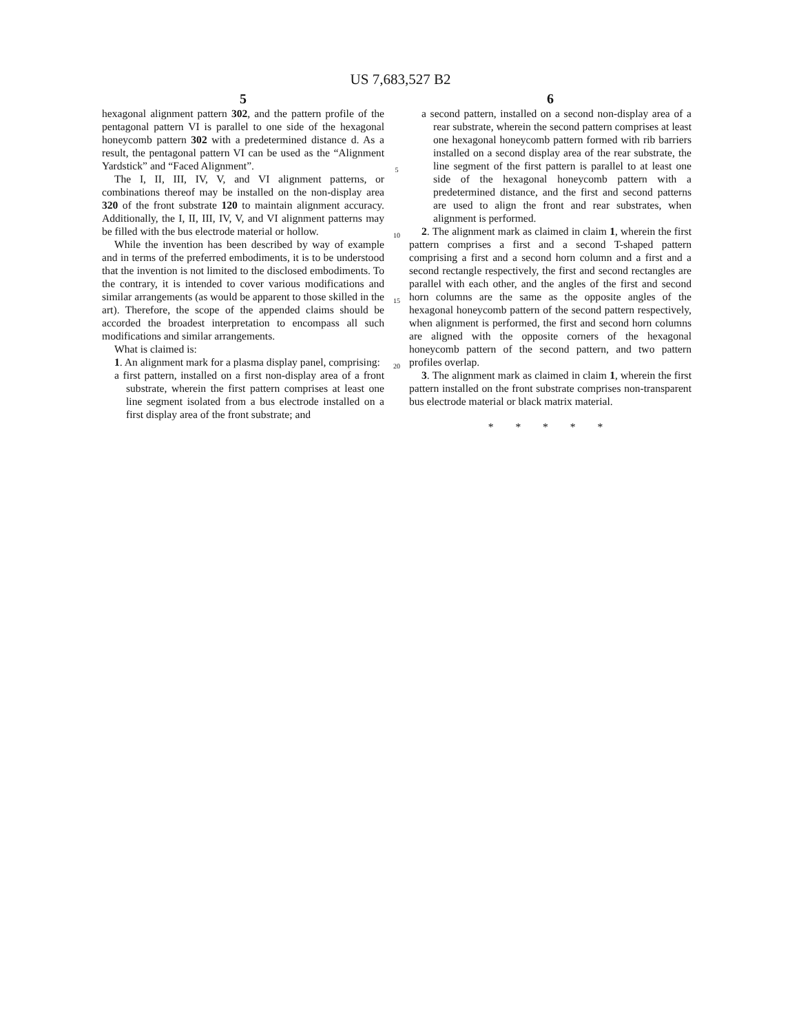US 7,683,527 B2
5
hexagonal alignment pattern 302, and the pattern profile of the pentagonal pattern VI is parallel to one side of the hexagonal honeycomb pattern 302 with a predetermined distance d. As a result, the pentagonal pattern VI can be used as the “Alignment Yardstick” and “Faced Alignment”.
The I, II, III, IV, V, and VI alignment patterns, or combinations thereof may be installed on the non-display area 320 of the front substrate 120 to maintain alignment accuracy. Additionally, the I, II, III, IV, V, and VI alignment patterns may be filled with the bus electrode material or hollow.
While the invention has been described by way of example and in terms of the preferred embodiments, it is to be understood that the invention is not limited to the disclosed embodiments. To the contrary, it is intended to cover various modifications and similar arrangements (as would be apparent to those skilled in the art). Therefore, the scope of the appended claims should be accorded the broadest interpretation to encompass all such modifications and similar arrangements.
What is claimed is:
1. An alignment mark for a plasma display panel, comprising:
a first pattern, installed on a first non-display area of a front substrate, wherein the first pattern comprises at least one line segment isolated from a bus electrode installed on a first display area of the front substrate; and
5
10
15
20
6
a second pattern, installed on a second non-display area of a rear substrate, wherein the second pattern comprises at least one hexagonal honeycomb pattern formed with rib barriers installed on a second display area of the rear substrate, the line segment of the first pattern is parallel to at least one side of the hexagonal honeycomb pattern with a predetermined distance, and the first and second patterns are used to align the front and rear substrates, when alignment is performed.
2. The alignment mark as claimed in claim 1, wherein the first pattern comprises a first and a second T-shaped pattern comprising a first and a second horn column and a first and a second rectangle respectively, the first and second rectangles are parallel with each other, and the angles of the first and second horn columns are the same as the opposite angles of the hexagonal honeycomb pattern of the second pattern respectively, when alignment is performed, the first and second horn columns are aligned with the opposite corners of the hexagonal honeycomb pattern of the second pattern, and two pattern profiles overlap.
3. The alignment mark as claimed in claim 1, wherein the first pattern installed on the front substrate comprises non-transparent bus electrode material or black matrix material.
* * * * *